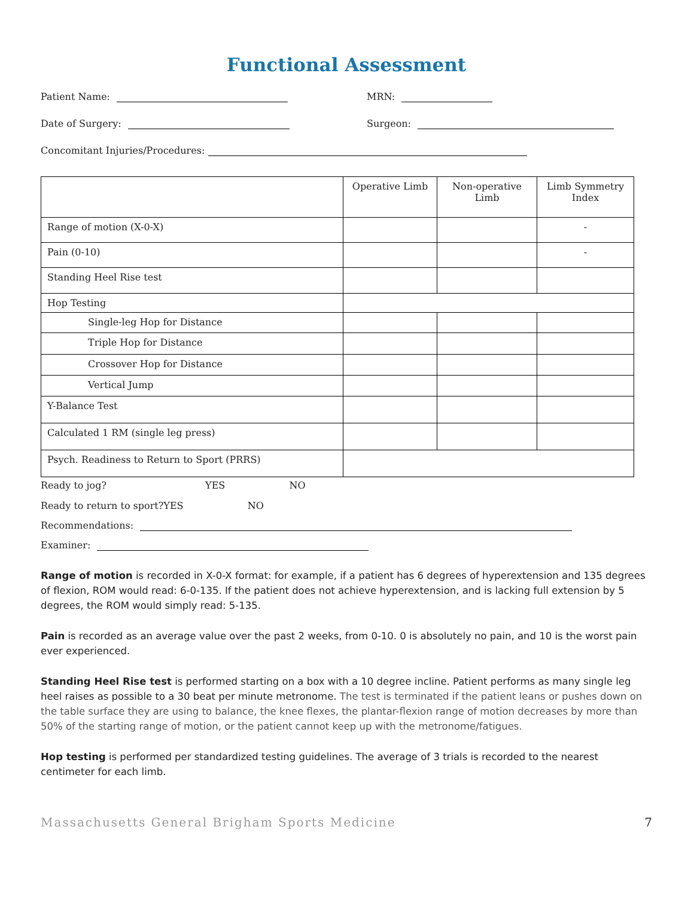Functional Assessment
Patient Name: MRN:
Date of Surgery: Surgeon:
Concomitant Injuries/Procedures:
| | Operative Limb | Non-operative Limb | Limb Symmetry Index |
| Range of motion (X-0-X) | | | - |
| Pain (0-10) | | | - |
| Standing Heel Rise test | | | |
| Hop Testing | | | |
| Single-leg Hop for Distance | | | |
| Triple Hop for Distance | | | |
| Crossover Hop for Distance | | | |
| Vertical Jump | | | |
| Y-Balance Test | | | |
| Calculated 1 RM (single leg press) | | | |
| Psych. Readiness to Return to Sport (PRRS) | | | |
Ready to jog? YES NO
Ready to return to sport?YES NO
Recommendations:
Examiner:
Range of motion is recorded in X-0-X format: for example, if a patient has 6 degrees of hyperextension and 135 degrees of flexion, ROM would read: 6-0-135. If the patient does not achieve hyperextension, and is lacking full extension by 5 degrees, the ROM would simply read: 5-135.
Pain is recorded as an average value over the past 2 weeks, from 0-10. 0 is absolutely no pain, and 10 is the worst pain ever experienced.
Standing Heel Rise test is performed starting on a box with a 10 degree incline. Patient performs as many single leg heel raises as possible to a 30 beat per minute metronome. The test is terminated if the patient leans or pushes down on the table surface they are using to balance, the knee flexes, the plantar-flexion range of motion decreases by more than 50% of the starting range of motion, or the patient cannot keep up with the metronome/fatigues.
Hop testing is performed per standardized testing guidelines. The average of 3 trials is recorded to the nearest centimeter for each limb.
Massachusetts General Brigham Sports Medicine 7